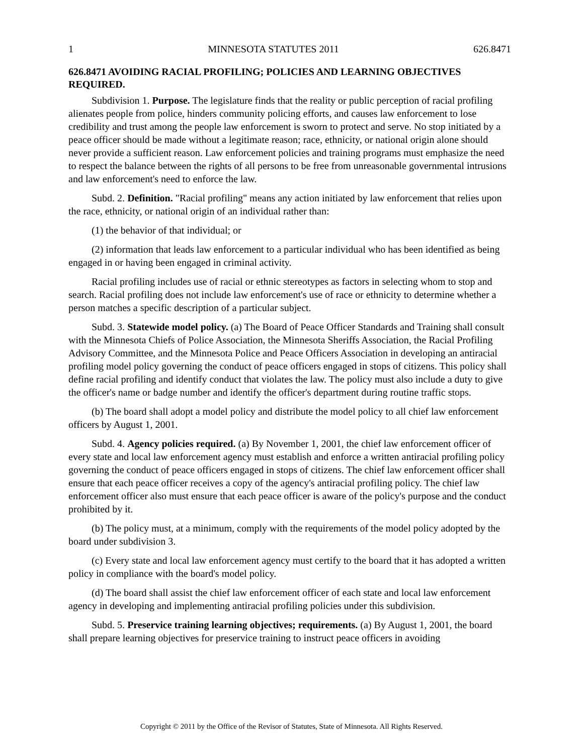1 MINNESOTA STATUTES 2011 626.8471
626.8471 AVOIDING RACIAL PROFILING; POLICIES AND LEARNING OBJECTIVES REQUIRED.
Subdivision 1. Purpose. The legislature finds that the reality or public perception of racial profiling alienates people from police, hinders community policing efforts, and causes law enforcement to lose credibility and trust among the people law enforcement is sworn to protect and serve. No stop initiated by a peace officer should be made without a legitimate reason; race, ethnicity, or national origin alone should never provide a sufficient reason. Law enforcement policies and training programs must emphasize the need to respect the balance between the rights of all persons to be free from unreasonable governmental intrusions and law enforcement's need to enforce the law.
Subd. 2. Definition. "Racial profiling" means any action initiated by law enforcement that relies upon the race, ethnicity, or national origin of an individual rather than:
(1) the behavior of that individual; or
(2) information that leads law enforcement to a particular individual who has been identified as being engaged in or having been engaged in criminal activity.
Racial profiling includes use of racial or ethnic stereotypes as factors in selecting whom to stop and search. Racial profiling does not include law enforcement's use of race or ethnicity to determine whether a person matches a specific description of a particular subject.
Subd. 3. Statewide model policy. (a) The Board of Peace Officer Standards and Training shall consult with the Minnesota Chiefs of Police Association, the Minnesota Sheriffs Association, the Racial Profiling Advisory Committee, and the Minnesota Police and Peace Officers Association in developing an antiracial profiling model policy governing the conduct of peace officers engaged in stops of citizens. This policy shall define racial profiling and identify conduct that violates the law. The policy must also include a duty to give the officer's name or badge number and identify the officer's department during routine traffic stops.
(b) The board shall adopt a model policy and distribute the model policy to all chief law enforcement officers by August 1, 2001.
Subd. 4. Agency policies required. (a) By November 1, 2001, the chief law enforcement officer of every state and local law enforcement agency must establish and enforce a written antiracial profiling policy governing the conduct of peace officers engaged in stops of citizens. The chief law enforcement officer shall ensure that each peace officer receives a copy of the agency's antiracial profiling policy. The chief law enforcement officer also must ensure that each peace officer is aware of the policy's purpose and the conduct prohibited by it.
(b) The policy must, at a minimum, comply with the requirements of the model policy adopted by the board under subdivision 3.
(c) Every state and local law enforcement agency must certify to the board that it has adopted a written policy in compliance with the board's model policy.
(d) The board shall assist the chief law enforcement officer of each state and local law enforcement agency in developing and implementing antiracial profiling policies under this subdivision.
Subd. 5. Preservice training learning objectives; requirements. (a) By August 1, 2001, the board shall prepare learning objectives for preservice training to instruct peace officers in avoiding
Copyright © 2011 by the Office of the Revisor of Statutes, State of Minnesota. All Rights Reserved.